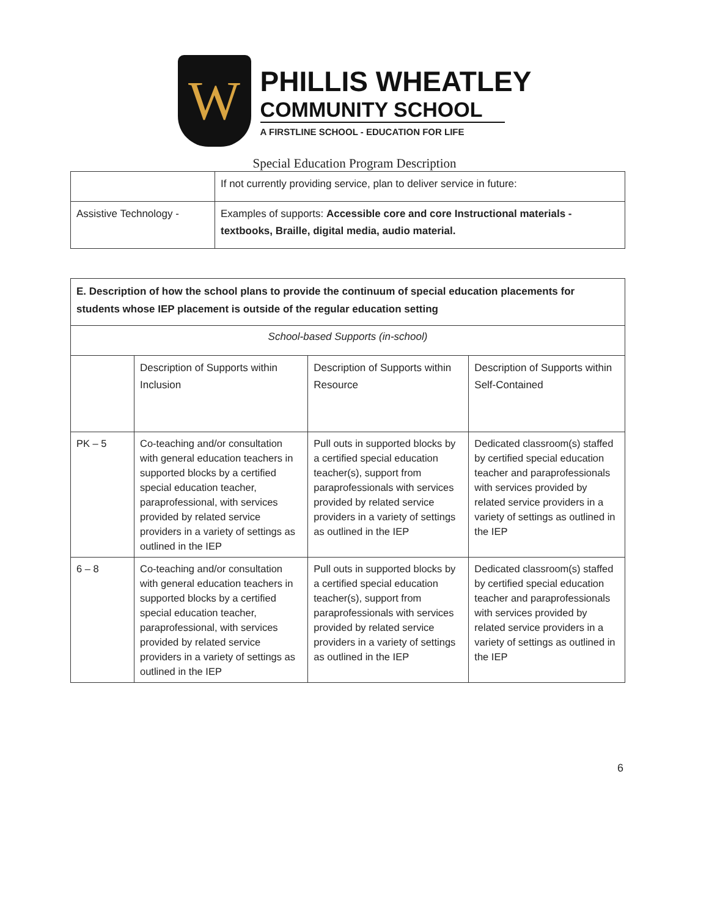W
PHILLIS WHEATLEY
COMMUNITY SCHOOL
A FIRSTLINE SCHOOL - EDUCATION FOR LIFE
Special Education Program Description
| | If not currently providing service, plan to deliver service in future: |
| Assistive Technology - | Examples of supports: Accessible core and core Instructional materials - textbooks, Braille, digital media, audio material. |
| E. Description of how the school plans to provide the continuum of special education placements for students whose IEP placement is outside of the regular education setting | | | |
| School-based Supports (in-school) | | | |
| | Description of Supports within Inclusion | Description of Supports within Resource | Description of Supports within Self-Contained |
| PK – 5 | Co-teaching and/or consultation with general education teachers in supported blocks by a certified special education teacher, paraprofessional, with services provided by related service providers in a variety of settings as outlined in the IEP | Pull outs in supported blocks by a certified special education teacher(s), support from paraprofessionals with services provided by related service providers in a variety of settings as outlined in the IEP | Dedicated classroom(s) staffed by certified special education teacher and paraprofessionals with services provided by related service providers in a variety of settings as outlined in the IEP |
| 6 – 8 | Co-teaching and/or consultation with general education teachers in supported blocks by a certified special education teacher, paraprofessional, with services provided by related service providers in a variety of settings as outlined in the IEP | Pull outs in supported blocks by a certified special education teacher(s), support from paraprofessionals with services provided by related service providers in a variety of settings as outlined in the IEP | Dedicated classroom(s) staffed by certified special education teacher and paraprofessionals with services provided by related service providers in a variety of settings as outlined in the IEP |
6